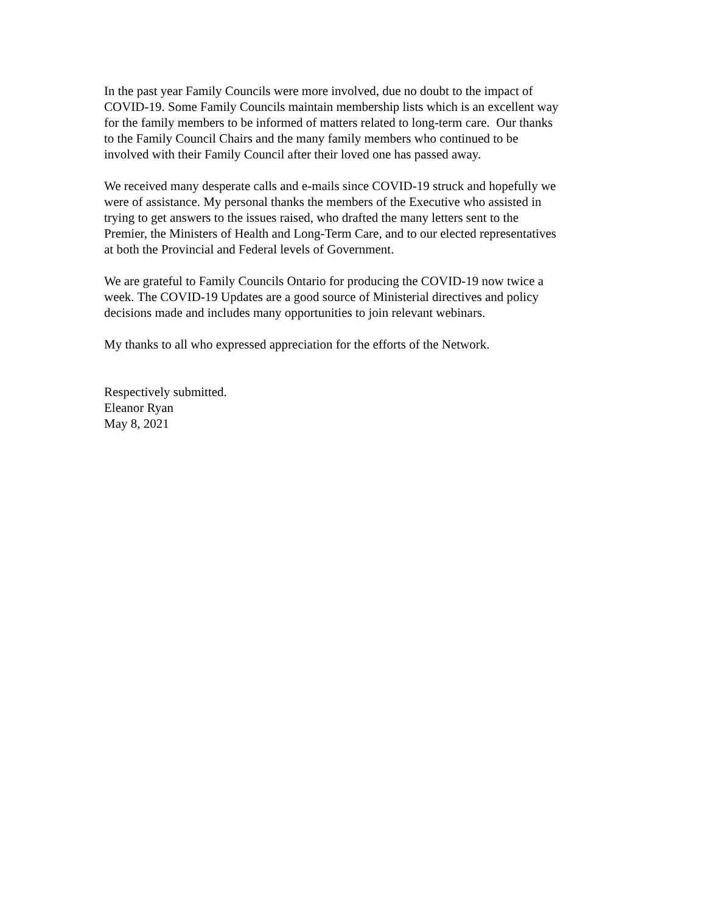In the past year Family Councils were more involved, due no doubt to the impact of
COVID-19. Some Family Councils maintain membership lists which is an excellent way
for the family members to be informed of matters related to long-term care. Our thanks
to the Family Council Chairs and the many family members who continued to be
involved with their Family Council after their loved one has passed away.
We received many desperate calls and e-mails since COVID-19 struck and hopefully we
were of assistance. My personal thanks the members of the Executive who assisted in
trying to get answers to the issues raised, who drafted the many letters sent to the
Premier, the Ministers of Health and Long-Term Care, and to our elected representatives
at both the Provincial and Federal levels of Government.
We are grateful to Family Councils Ontario for producing the COVID-19 now twice a
week. The COVID-19 Updates are a good source of Ministerial directives and policy
decisions made and includes many opportunities to join relevant webinars.
My thanks to all who expressed appreciation for the efforts of the Network.
Respectively submitted.
Eleanor Ryan
May 8, 2021